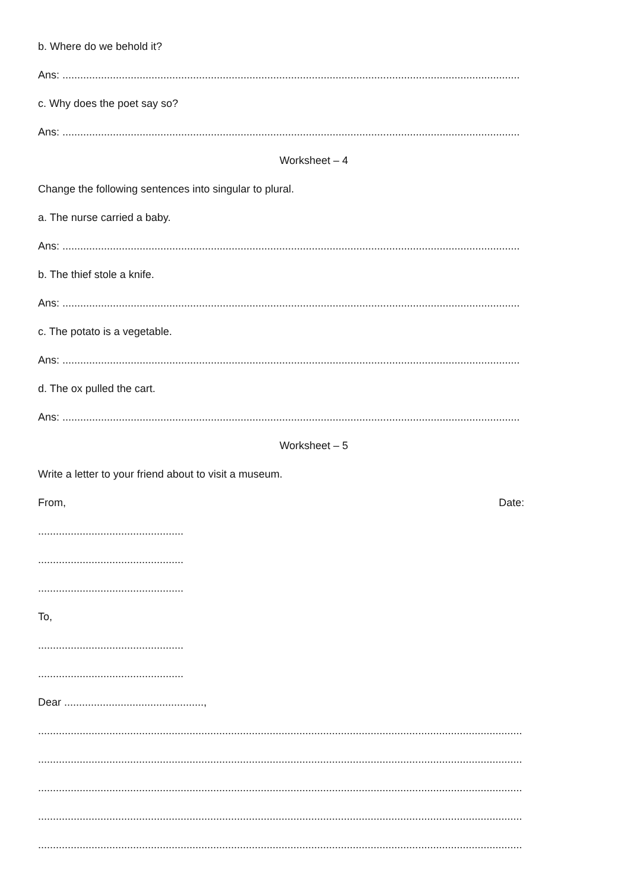b. Where do we behold it?
Ans: ..........................................................................................................................................................
c. Why does the poet say so?
Ans: ..........................................................................................................................................................
Worksheet – 4
Change the following sentences into singular to plural.
a. The nurse carried a baby.
Ans: ..........................................................................................................................................................
b. The thief stole a knife.
Ans: ..........................................................................................................................................................
c. The potato is a vegetable.
Ans: ..........................................................................................................................................................
d. The ox pulled the cart.
Ans: ..........................................................................................................................................................
Worksheet – 5
Write a letter to your friend about to visit a museum.
From, Date:
.................................................
.................................................
.................................................
To,
.................................................
.................................................
Dear ...............................................,
...................................................................................................................................................................
...................................................................................................................................................................
...................................................................................................................................................................
...................................................................................................................................................................
...................................................................................................................................................................